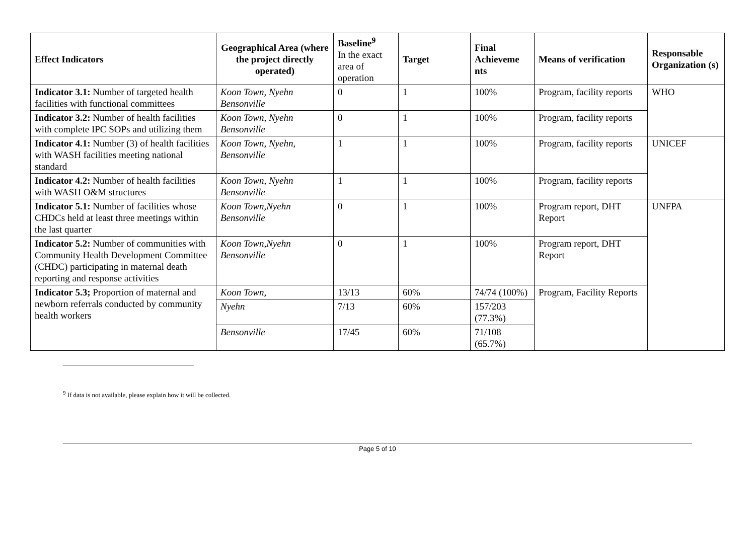| Effect Indicators | Geographical Area (where the project directly operated) | Baseline<sup>9</sup> In the exact area of operation | Target | Final Achieveme nts | Means of verification | Responsable Organization (s) |
| Indicator 3.1: Number of targeted health facilities with functional committees | Koon Town, Nyehn Bensonville | 0 | 1 | 100% | Program, facility reports | WHO |
| Indicator 3.2: Number of health facilities with complete IPC SOPs and utilizing them | Koon Town, Nyehn Bensonville | 0 | 1 | 100% | Program, facility reports | |
| Indicator 4.1: Number (3) of health facilities with WASH facilities meeting national standard | Koon Town, Nyehn, Bensonville | 1 | 1 | 100% | Program, facility reports | UNICEF |
| Indicator 4.2: Number of health facilities with WASH O&M structures | Koon Town, Nyehn Bensonville | 1 | 1 | 100% | Program, facility reports | |
| Indicator 5.1: Number of facilities whose CHDCs held at least three meetings within the last quarter | Koon Town,Nyehn Bensonville | 0 | 1 | 100% | Program report, DHT Report | UNFPA |
| Indicator 5.2: Number of communities with Community Health Development Committee (CHDC) participating in maternal death reporting and response activities | Koon Town,Nyehn Bensonville | 0 | 1 | 100% | Program report, DHT Report | |
| Indicator 5.3; Proportion of maternal and newborn referrals conducted by community health workers | Koon Town, | 13/13 | 60% | 74/74 (100%) | Program, Facility Reports | |
| | Nyehn | 7/13 | 60% | 157/203 (77.3%) | | |
| | Bensonville | 17/45 | 60% | 71/108 (65.7%) | | |
<sup>9</sup> If data is not available, please explain how it will be collected.
Page 5 of 10